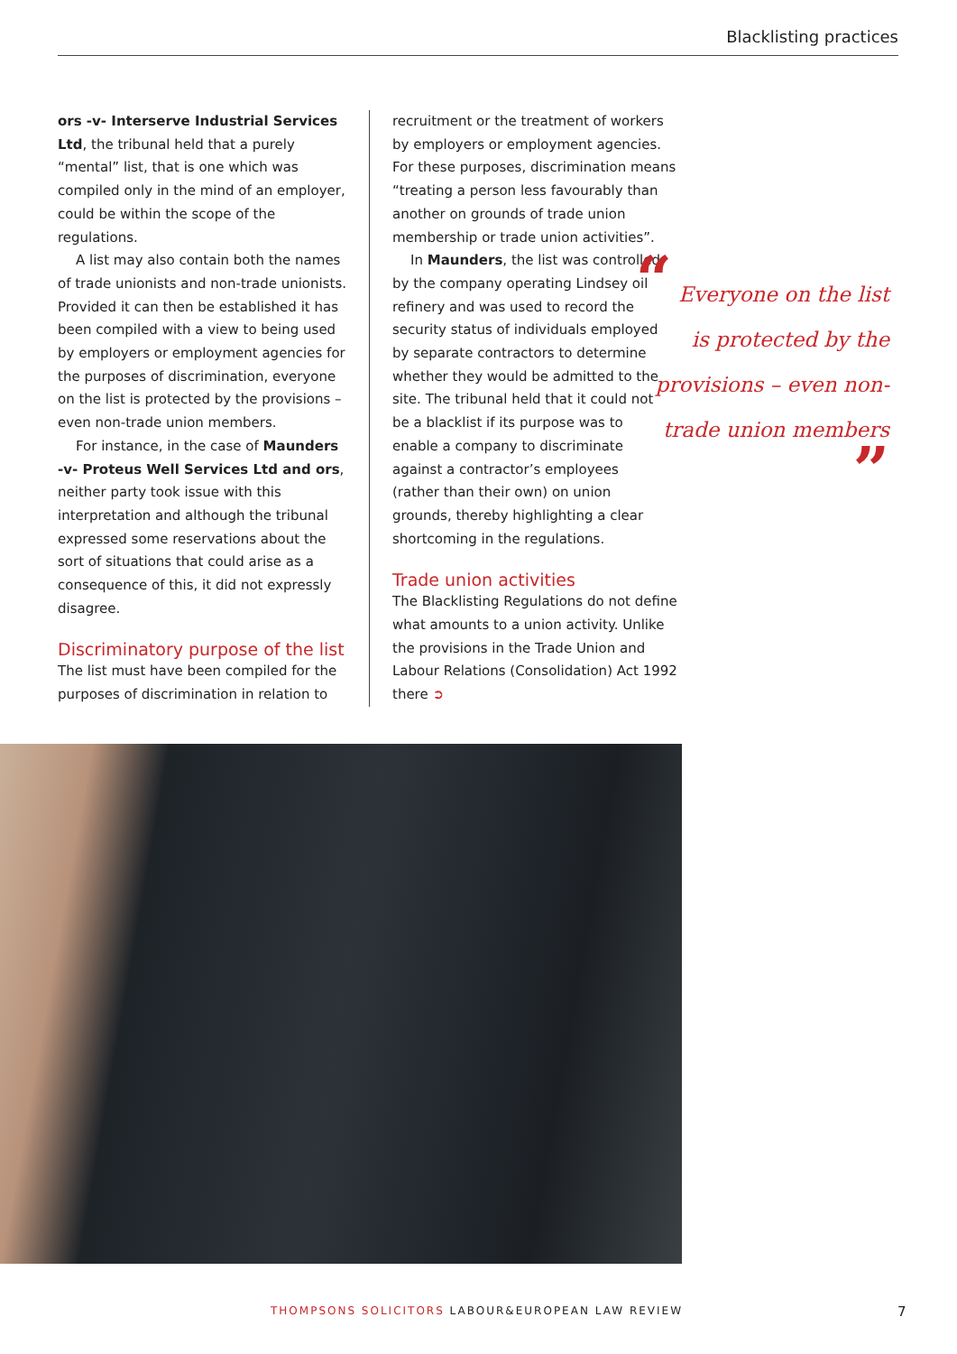Blacklisting practices
ors -v- Interserve Industrial Services Ltd, the tribunal held that a purely “mental” list, that is one which was compiled only in the mind of an employer, could be within the scope of the regulations.
A list may also contain both the names of trade unionists and non-trade unionists. Provided it can then be established it has been compiled with a view to being used by employers or employment agencies for the purposes of discrimination, everyone on the list is protected by the provisions – even non-trade union members.
For instance, in the case of Maunders -v- Proteus Well Services Ltd and ors, neither party took issue with this interpretation and although the tribunal expressed some reservations about the sort of situations that could arise as a consequence of this, it did not expressly disagree.
Discriminatory purpose of the list
The list must have been compiled for the purposes of discrimination in relation to
recruitment or the treatment of workers by employers or employment agencies. For these purposes, discrimination means “treating a person less favourably than another on grounds of trade union membership or trade union activities”.
In Maunders, the list was controlled by the company operating Lindsey oil refinery and was used to record the security status of individuals employed by separate contractors to determine whether they would be admitted to the site. The tribunal held that it could not be a blacklist if its purpose was to enable a company to discriminate against a contractor’s employees (rather than their own) on union grounds, thereby highlighting a clear shortcoming in the regulations.
Trade union activities
The Blacklisting Regulations do not define what amounts to a union activity. Unlike the provisions in the Trade Union and Labour Relations (Consolidation) Act 1992 there ➲
“ Everyone on the list is protected by the provisions – even non-trade union members
”
THOMPSONS SOLICITORS LABOUR&EUROPEAN LAW REVIEW
7